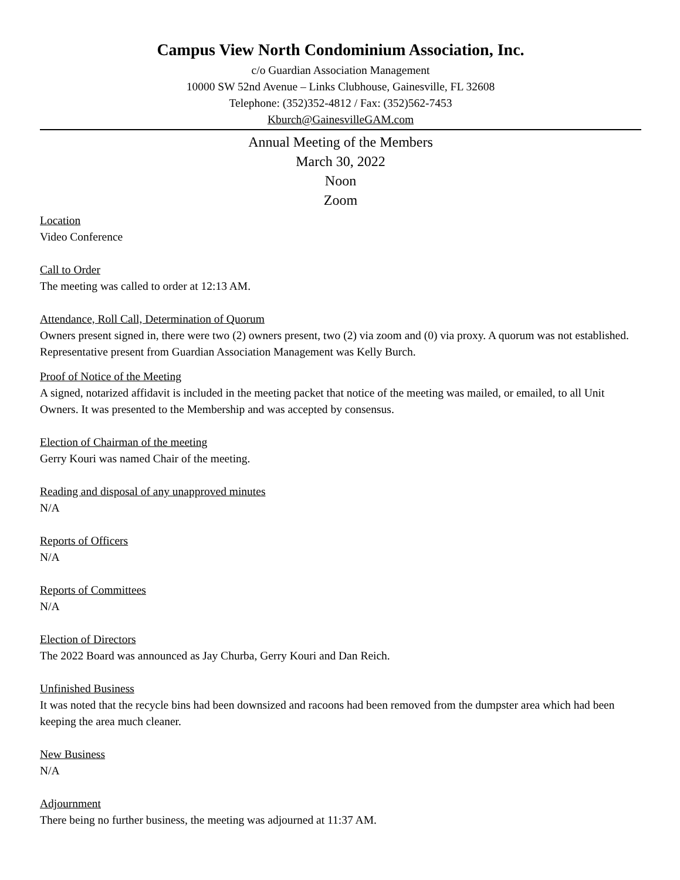Campus View North Condominium Association, Inc.
c/o Guardian Association Management
10000 SW 52nd Avenue – Links Clubhouse, Gainesville, FL 32608
Telephone: (352)352-4812 / Fax: (352)562-7453
Kburch@GainesvilleGAM.com
Annual Meeting of the Members
March 30, 2022
Noon
Zoom
Location
Video Conference
Call to Order
The meeting was called to order at 12:13 AM.
Attendance, Roll Call, Determination of Quorum
Owners present signed in, there were two (2) owners present, two (2) via zoom and (0) via proxy. A quorum was not established. Representative present from Guardian Association Management was Kelly Burch.
Proof of Notice of the Meeting
A signed, notarized affidavit is included in the meeting packet that notice of the meeting was mailed, or emailed, to all Unit Owners. It was presented to the Membership and was accepted by consensus.
Election of Chairman of the meeting
Gerry Kouri was named Chair of the meeting.
Reading and disposal of any unapproved minutes
N/A
Reports of Officers
N/A
Reports of Committees
N/A
Election of Directors
The 2022 Board was announced as Jay Churba, Gerry Kouri and Dan Reich.
Unfinished Business
It was noted that the recycle bins had been downsized and racoons had been removed from the dumpster area which had been keeping the area much cleaner.
New Business
N/A
Adjournment
There being no further business, the meeting was adjourned at 11:37 AM.